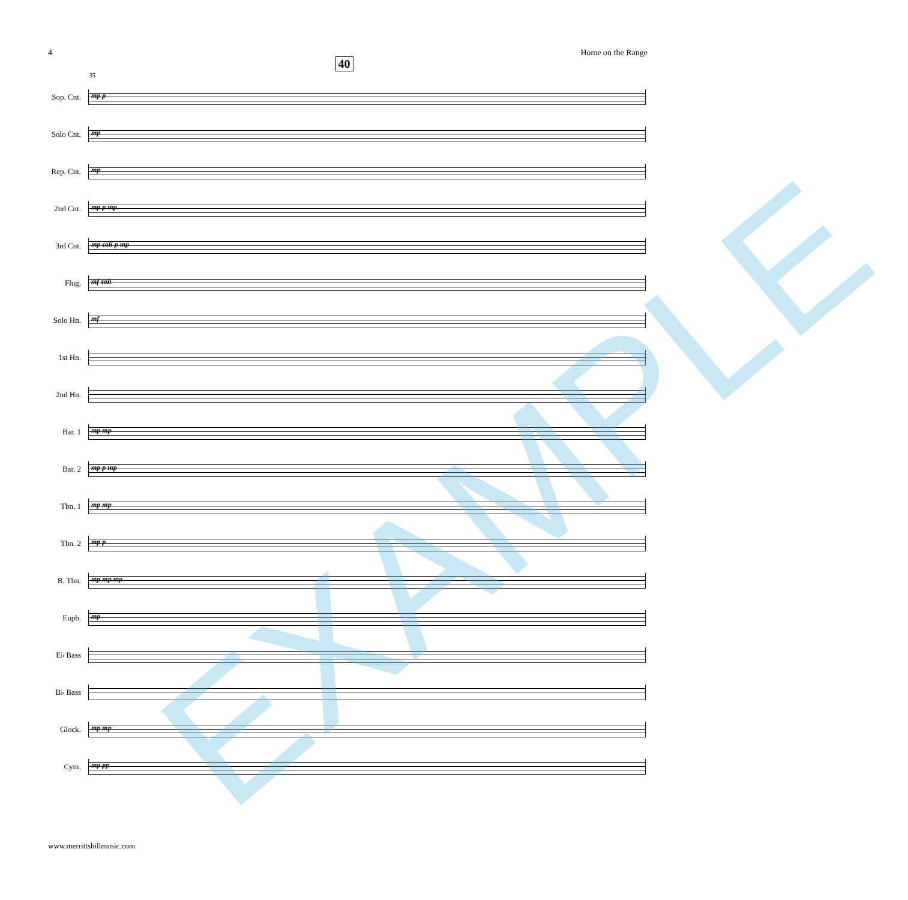4 Home on the Range
40
35
Sop. Cnt.
mp p
Solo Cnt.
mp
Rep. Cnt.
mp
2nd Cnt.
mp p mp
3rd Cnt.
mp soli p mp
Flug.
mf soli
Solo Hn.
mf
1st Hn.
2nd Hn.
Bar. 1
mp mp
Bar. 2
mp p mp
Tbn. 1
mp mp
Tbn. 2
mp p
B. Tbn.
mp mp mp
Euph.
mp
E♭ Bass
B♭ Bass
Glock.
mp mp
Cym.
mp pp
www.merrittshillmusic.com
EXAMPLE